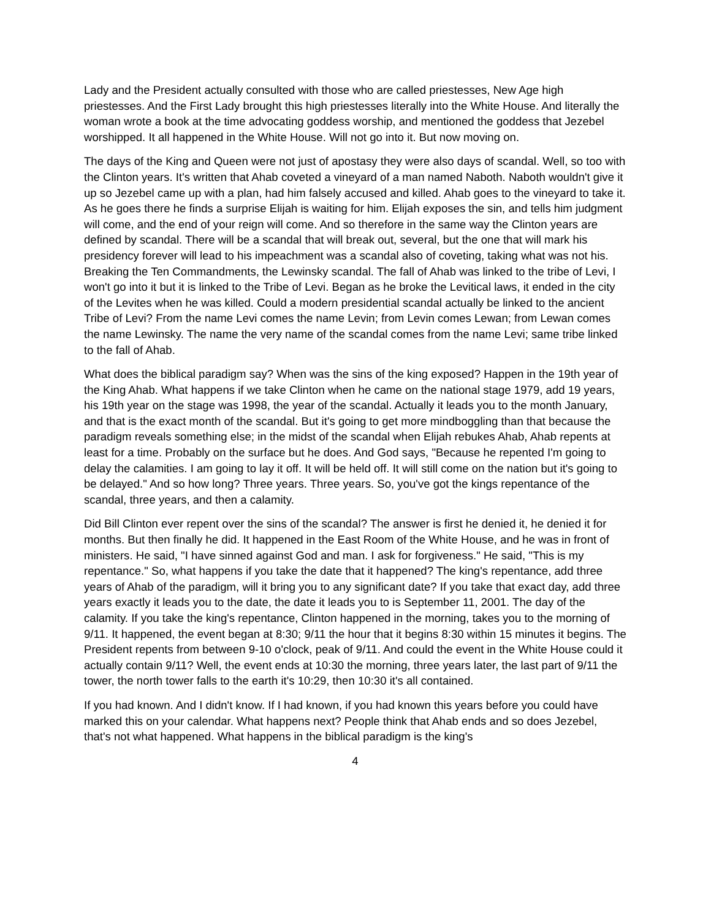Lady and the President actually consulted with those who are called priestesses, New Age high priestesses. And the First Lady brought this high priestesses literally into the White House. And literally the woman wrote a book at the time advocating goddess worship, and mentioned the goddess that Jezebel worshipped. It all happened in the White House. Will not go into it. But now moving on.
The days of the King and Queen were not just of apostasy they were also days of scandal. Well, so too with the Clinton years. It's written that Ahab coveted a vineyard of a man named Naboth. Naboth wouldn't give it up so Jezebel came up with a plan, had him falsely accused and killed. Ahab goes to the vineyard to take it. As he goes there he finds a surprise Elijah is waiting for him. Elijah exposes the sin, and tells him judgment will come, and the end of your reign will come. And so therefore in the same way the Clinton years are defined by scandal. There will be a scandal that will break out, several, but the one that will mark his presidency forever will lead to his impeachment was a scandal also of coveting, taking what was not his. Breaking the Ten Commandments, the Lewinsky scandal. The fall of Ahab was linked to the tribe of Levi, I won't go into it but it is linked to the Tribe of Levi. Began as he broke the Levitical laws, it ended in the city of the Levites when he was killed. Could a modern presidential scandal actually be linked to the ancient Tribe of Levi? From the name Levi comes the name Levin; from Levin comes Lewan; from Lewan comes the name Lewinsky. The name the very name of the scandal comes from the name Levi; same tribe linked to the fall of Ahab.
What does the biblical paradigm say? When was the sins of the king exposed? Happen in the 19th year of the King Ahab. What happens if we take Clinton when he came on the national stage 1979, add 19 years, his 19th year on the stage was 1998, the year of the scandal. Actually it leads you to the month January, and that is the exact month of the scandal. But it's going to get more mindboggling than that because the paradigm reveals something else; in the midst of the scandal when Elijah rebukes Ahab, Ahab repents at least for a time. Probably on the surface but he does. And God says, "Because he repented I'm going to delay the calamities. I am going to lay it off. It will be held off. It will still come on the nation but it's going to be delayed." And so how long? Three years. Three years. So, you've got the kings repentance of the scandal, three years, and then a calamity.
Did Bill Clinton ever repent over the sins of the scandal? The answer is first he denied it, he denied it for months. But then finally he did. It happened in the East Room of the White House, and he was in front of ministers. He said, "I have sinned against God and man. I ask for forgiveness." He said, "This is my repentance." So, what happens if you take the date that it happened? The king's repentance, add three years of Ahab of the paradigm, will it bring you to any significant date? If you take that exact day, add three years exactly it leads you to the date, the date it leads you to is September 11, 2001. The day of the calamity. If you take the king's repentance, Clinton happened in the morning, takes you to the morning of 9/11. It happened, the event began at 8:30; 9/11 the hour that it begins 8:30 within 15 minutes it begins. The President repents from between 9-10 o'clock, peak of 9/11. And could the event in the White House could it actually contain 9/11? Well, the event ends at 10:30 the morning, three years later, the last part of 9/11 the tower, the north tower falls to the earth it's 10:29, then 10:30 it's all contained.
If you had known. And I didn't know. If I had known, if you had known this years before you could have marked this on your calendar. What happens next? People think that Ahab ends and so does Jezebel, that's not what happened. What happens in the biblical paradigm is the king's
4